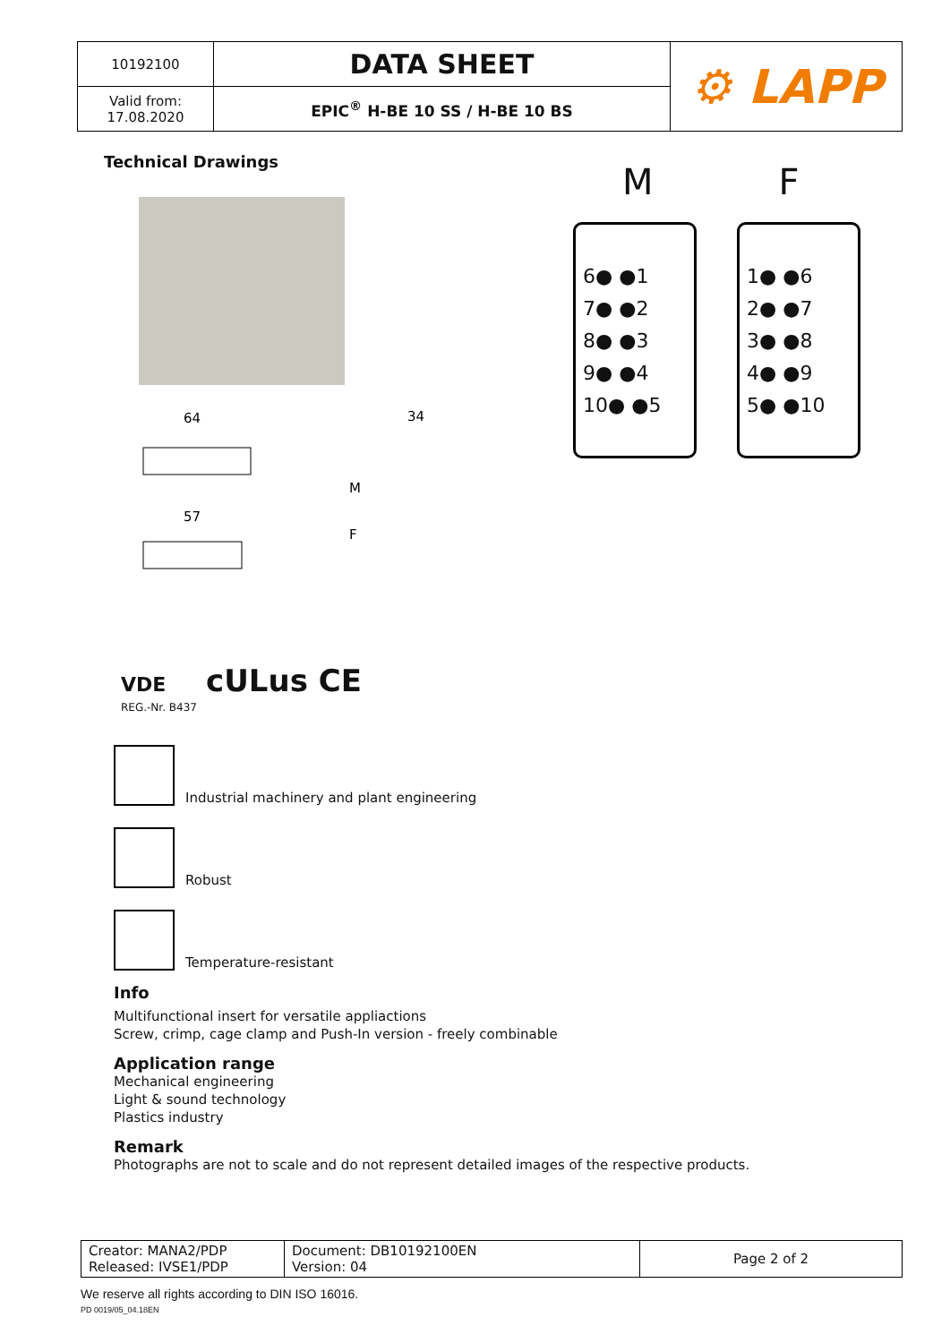| 10192100 | DATA SHEET | ⚙ LAPP |
| Valid from: 17.08.2020 | EPIC<sup>®</sup> H-BE 10 SS / H-BE 10 BS | |
Technical Drawings
64
57
34
M
F
M F
6● ●1
7● ●2
8● ●3
9● ●4
10● ●5
1● ●6
2● ●7
3● ●8
4● ●9
5● ●10
VDE cULus CE
REG.-Nr. B437
Industrial machinery and plant engineering
Robust
Temperature-resistant
Info
Multifunctional insert for versatile appliactions
Screw, crimp, cage clamp and Push-In version - freely combinable
Application range
Mechanical engineering
Light & sound technology
Plastics industry
Remark
Photographs are not to scale and do not represent detailed images of the respective products.
| Creator: MANA2/PDP Released: IVSE1/PDP | Document: DB10192100EN Version: 04 | Page 2 of 2 |
We reserve all rights according to DIN ISO 16016.
PD 0019/05_04.18EN